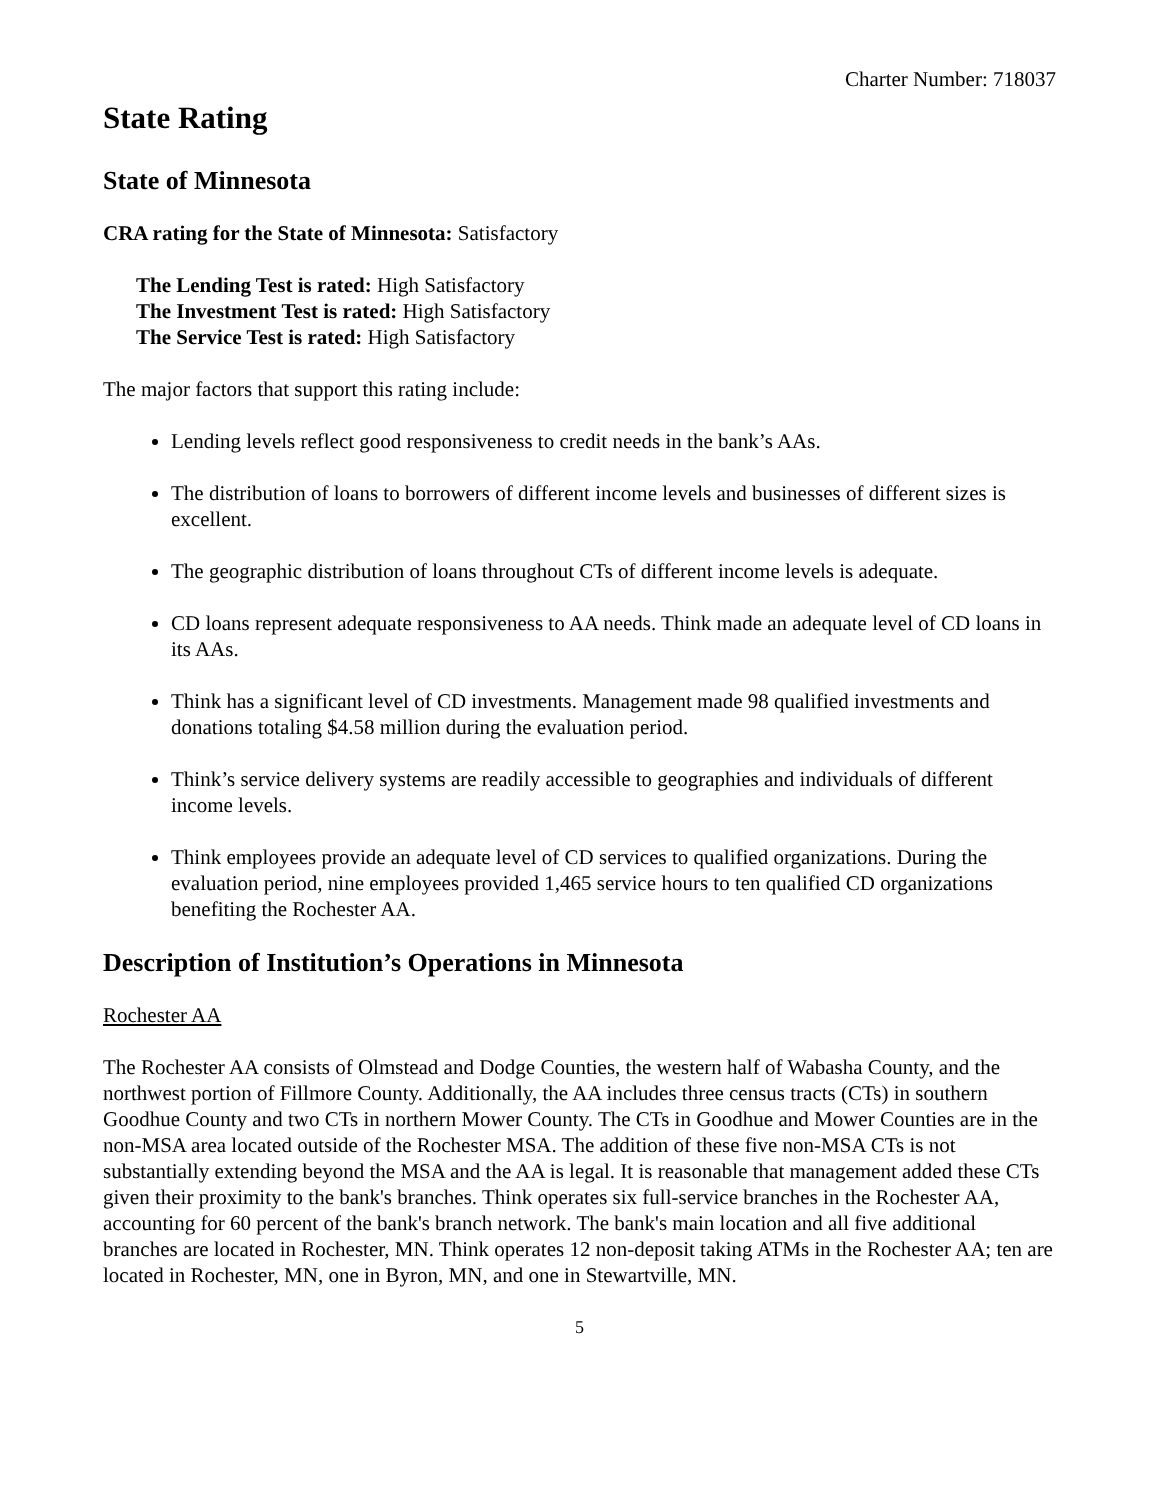Charter Number: 718037
State Rating
State of Minnesota
CRA rating for the State of Minnesota: Satisfactory
The Lending Test is rated: High Satisfactory
The Investment Test is rated: High Satisfactory
The Service Test is rated: High Satisfactory
The major factors that support this rating include:
Lending levels reflect good responsiveness to credit needs in the bank’s AAs.
The distribution of loans to borrowers of different income levels and businesses of different sizes is excellent.
The geographic distribution of loans throughout CTs of different income levels is adequate.
CD loans represent adequate responsiveness to AA needs. Think made an adequate level of CD loans in its AAs.
Think has a significant level of CD investments. Management made 98 qualified investments and donations totaling $4.58 million during the evaluation period.
Think’s service delivery systems are readily accessible to geographies and individuals of different income levels.
Think employees provide an adequate level of CD services to qualified organizations. During the evaluation period, nine employees provided 1,465 service hours to ten qualified CD organizations benefiting the Rochester AA.
Description of Institution’s Operations in Minnesota
Rochester AA
The Rochester AA consists of Olmstead and Dodge Counties, the western half of Wabasha County, and the northwest portion of Fillmore County. Additionally, the AA includes three census tracts (CTs) in southern Goodhue County and two CTs in northern Mower County. The CTs in Goodhue and Mower Counties are in the non-MSA area located outside of the Rochester MSA. The addition of these five non-MSA CTs is not substantially extending beyond the MSA and the AA is legal. It is reasonable that management added these CTs given their proximity to the bank's branches. Think operates six full-service branches in the Rochester AA, accounting for 60 percent of the bank's branch network. The bank's main location and all five additional branches are located in Rochester, MN. Think operates 12 non-deposit taking ATMs in the Rochester AA; ten are located in Rochester, MN, one in Byron, MN, and one in Stewartville, MN.
5